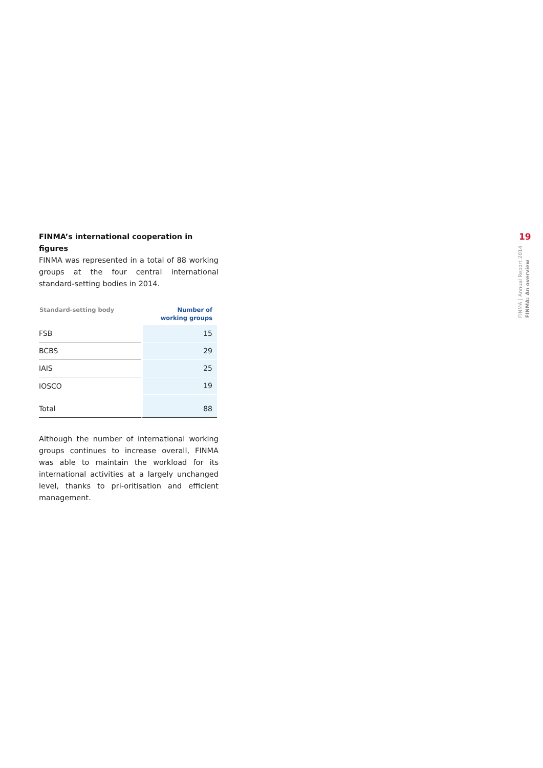FINMA’s international cooperation in figures
FINMA was represented in a total of 88 working groups at the four central international standard-setting bodies in 2014.
| Standard-setting body | Number of working groups |
| --- | --- |
| FSB | 15 |
| BCBS | 29 |
| IAIS | 25 |
| IOSCO | 19 |
| Total | 88 |
Although the number of international working groups continues to increase overall, FINMA was able to maintain the workload for its international activities at a largely unchanged level, thanks to pri-oritisation and efficient management.
19
FINMA | Annual Report 2014 FINMA: An overview